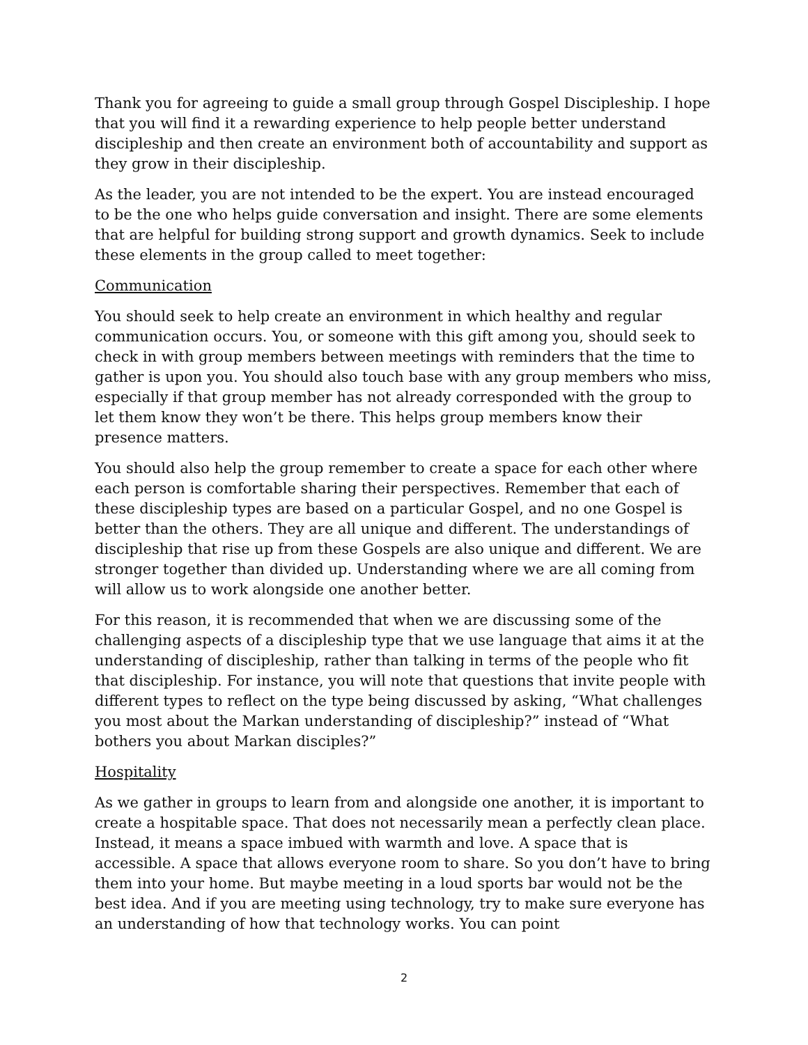Thank you for agreeing to guide a small group through Gospel Discipleship. I hope that you will find it a rewarding experience to help people better understand discipleship and then create an environment both of accountability and support as they grow in their discipleship.
As the leader, you are not intended to be the expert. You are instead encouraged to be the one who helps guide conversation and insight. There are some elements that are helpful for building strong support and growth dynamics. Seek to include these elements in the group called to meet together:
Communication
You should seek to help create an environment in which healthy and regular communication occurs. You, or someone with this gift among you, should seek to check in with group members between meetings with reminders that the time to gather is upon you. You should also touch base with any group members who miss, especially if that group member has not already corresponded with the group to let them know they won’t be there. This helps group members know their presence matters.
You should also help the group remember to create a space for each other where each person is comfortable sharing their perspectives. Remember that each of these discipleship types are based on a particular Gospel, and no one Gospel is better than the others. They are all unique and different. The understandings of discipleship that rise up from these Gospels are also unique and different. We are stronger together than divided up. Understanding where we are all coming from will allow us to work alongside one another better.
For this reason, it is recommended that when we are discussing some of the challenging aspects of a discipleship type that we use language that aims it at the understanding of discipleship, rather than talking in terms of the people who fit that discipleship. For instance, you will note that questions that invite people with different types to reflect on the type being discussed by asking, “What challenges you most about the Markan understanding of discipleship?” instead of “What bothers you about Markan disciples?”
Hospitality
As we gather in groups to learn from and alongside one another, it is important to create a hospitable space. That does not necessarily mean a perfectly clean place. Instead, it means a space imbued with warmth and love. A space that is accessible. A space that allows everyone room to share. So you don’t have to bring them into your home. But maybe meeting in a loud sports bar would not be the best idea. And if you are meeting using technology, try to make sure everyone has an understanding of how that technology works. You can point
2